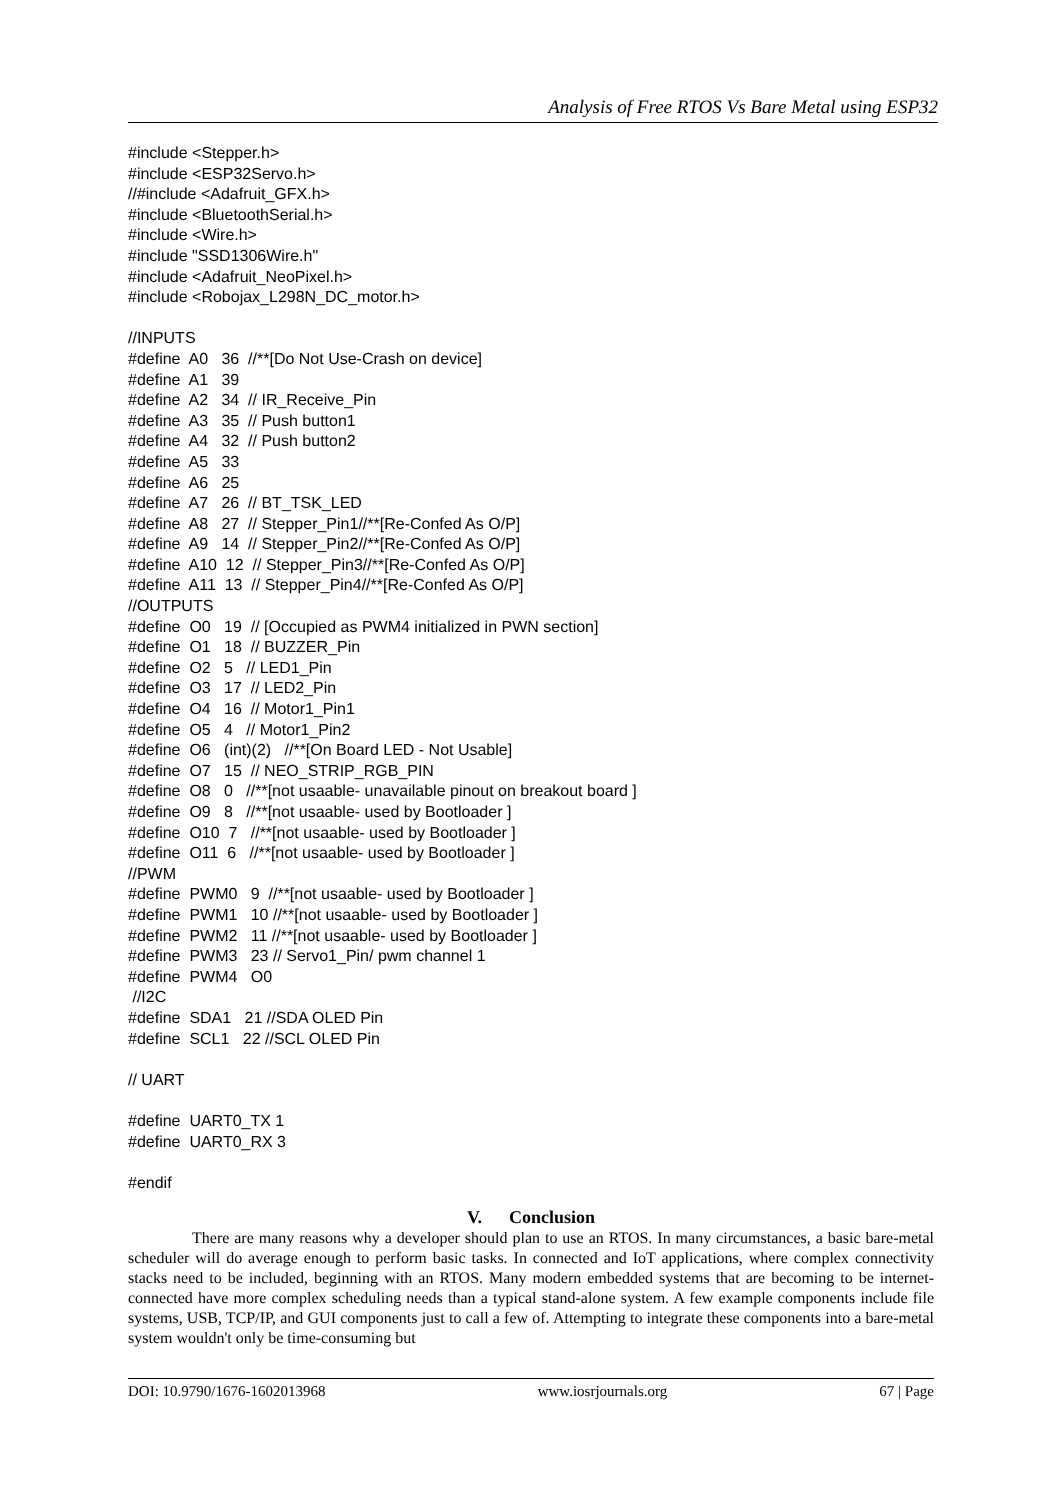Analysis of Free RTOS Vs Bare Metal using ESP32
#include <Stepper.h> #include <ESP32Servo.h> //#include <Adafruit_GFX.h> #include <BluetoothSerial.h> #include <Wire.h> #include "SSD1306Wire.h" #include <Adafruit_NeoPixel.h> #include <Robojax_L298N_DC_motor.h> //INPUTS #define A0 36 //**[Do Not Use-Crash on device] #define A1 39 #define A2 34 // IR_Receive_Pin #define A3 35 // Push button1 #define A4 32 // Push button2 #define A5 33 #define A6 25 #define A7 26 // BT_TSK_LED #define A8 27 // Stepper_Pin1//**[Re-Confed As O/P] #define A9 14 // Stepper_Pin2//**[Re-Confed As O/P] #define A10 12 // Stepper_Pin3//**[Re-Confed As O/P] #define A11 13 // Stepper_Pin4//**[Re-Confed As O/P] //OUTPUTS #define O0 19 // [Occupied as PWM4 initialized in PWN section] #define O1 18 // BUZZER_Pin #define O2 5 // LED1_Pin #define O3 17 // LED2_Pin #define O4 16 // Motor1_Pin1 #define O5 4 // Motor1_Pin2 #define O6 (int)(2) //**[On Board LED - Not Usable] #define O7 15 // NEO_STRIP_RGB_PIN #define O8 0 //**[not usaable- unavailable pinout on breakout board ] #define O9 8 //**[not usaable- used by Bootloader ] #define O10 7 //**[not usaable- used by Bootloader ] #define O11 6 //**[not usaable- used by Bootloader ] //PWM #define PWM0 9 //**[not usaable- used by Bootloader ] #define PWM1 10 //**[not usaable- used by Bootloader ] #define PWM2 11 //**[not usaable- used by Bootloader ] #define PWM3 23 // Servo1_Pin/ pwm channel 1 #define PWM4 O0 //I2C #define SDA1 21 //SDA OLED Pin #define SCL1 22 //SCL OLED Pin // UART #define UART0_TX 1 #define UART0_RX 3 #endif
V. Conclusion
There are many reasons why a developer should plan to use an RTOS. In many circumstances, a basic bare-metal scheduler will do average enough to perform basic tasks. In connected and IoT applications, where complex connectivity stacks need to be included, beginning with an RTOS. Many modern embedded systems that are becoming to be internet-connected have more complex scheduling needs than a typical stand-alone system. A few example components include file systems, USB, TCP/IP, and GUI components just to call a few of. Attempting to integrate these components into a bare-metal system wouldn't only be time-consuming but
DOI: 10.9790/1676-1602013968 www.iosrjournals.org 67 | Page